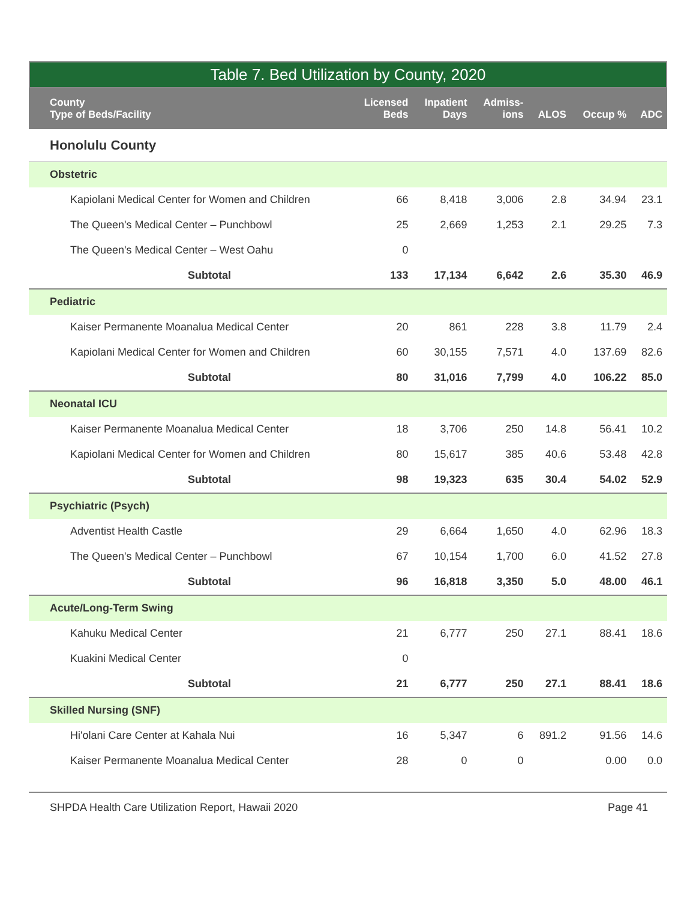Table 7. Bed Utilization by County, 2020
| County Type of Beds/Facility | Licensed Beds | Inpatient Days | Admiss- ions | ALOS | Occup % | ADC |
| --- | --- | --- | --- | --- | --- | --- |
| Honolulu County | | | | | | |
| Obstetric | | | | | | |
| Kapiolani Medical Center for Women and Children | 66 | 8,418 | 3,006 | 2.8 | 34.94 | 23.1 |
| The Queen's Medical Center – Punchbowl | 25 | 2,669 | 1,253 | 2.1 | 29.25 | 7.3 |
| The Queen's Medical Center – West Oahu | 0 | | | | | |
| Subtotal | 133 | 17,134 | 6,642 | 2.6 | 35.30 | 46.9 |
| Pediatric | | | | | | |
| Kaiser Permanente Moanalua Medical Center | 20 | 861 | 228 | 3.8 | 11.79 | 2.4 |
| Kapiolani Medical Center for Women and Children | 60 | 30,155 | 7,571 | 4.0 | 137.69 | 82.6 |
| Subtotal | 80 | 31,016 | 7,799 | 4.0 | 106.22 | 85.0 |
| Neonatal ICU | | | | | | |
| Kaiser Permanente Moanalua Medical Center | 18 | 3,706 | 250 | 14.8 | 56.41 | 10.2 |
| Kapiolani Medical Center for Women and Children | 80 | 15,617 | 385 | 40.6 | 53.48 | 42.8 |
| Subtotal | 98 | 19,323 | 635 | 30.4 | 54.02 | 52.9 |
| Psychiatric (Psych) | | | | | | |
| Adventist Health Castle | 29 | 6,664 | 1,650 | 4.0 | 62.96 | 18.3 |
| The Queen's Medical Center – Punchbowl | 67 | 10,154 | 1,700 | 6.0 | 41.52 | 27.8 |
| Subtotal | 96 | 16,818 | 3,350 | 5.0 | 48.00 | 46.1 |
| Acute/Long-Term Swing | | | | | | |
| Kahuku Medical Center | 21 | 6,777 | 250 | 27.1 | 88.41 | 18.6 |
| Kuakini Medical Center | 0 | | | | | |
| Subtotal | 21 | 6,777 | 250 | 27.1 | 88.41 | 18.6 |
| Skilled Nursing (SNF) | | | | | | |
| Hi'olani Care Center at Kahala Nui | 16 | 5,347 | 6 | 891.2 | 91.56 | 14.6 |
| Kaiser Permanente Moanalua Medical Center | 28 | 0 | 0 | | 0.00 | 0.0 |
SHPDA Health Care Utilization Report, Hawaii 2020 Page 41